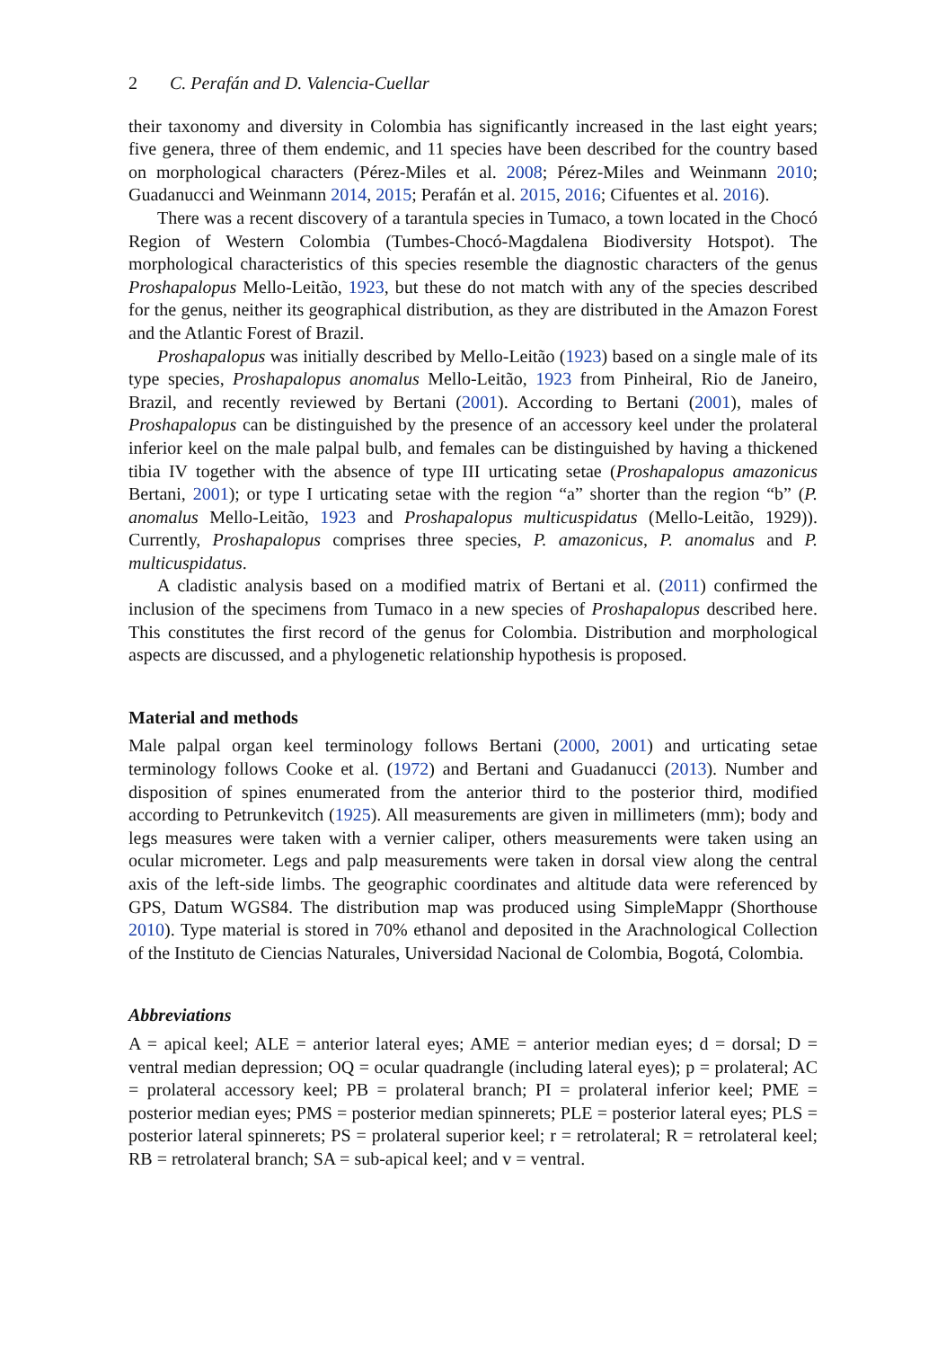2 C. Perafán and D. Valencia-Cuellar
their taxonomy and diversity in Colombia has significantly increased in the last eight years; five genera, three of them endemic, and 11 species have been described for the country based on morphological characters (Pérez-Miles et al. 2008; Pérez-Miles and Weinmann 2010; Guadanucci and Weinmann 2014, 2015; Perafán et al. 2015, 2016; Cifuentes et al. 2016).
There was a recent discovery of a tarantula species in Tumaco, a town located in the Chocó Region of Western Colombia (Tumbes-Chocó-Magdalena Biodiversity Hotspot). The morphological characteristics of this species resemble the diagnostic characters of the genus Proshapalopus Mello-Leitão, 1923, but these do not match with any of the species described for the genus, neither its geographical distribution, as they are distributed in the Amazon Forest and the Atlantic Forest of Brazil.
Proshapalopus was initially described by Mello-Leitão (1923) based on a single male of its type species, Proshapalopus anomalus Mello-Leitão, 1923 from Pinheiral, Rio de Janeiro, Brazil, and recently reviewed by Bertani (2001). According to Bertani (2001), males of Proshapalopus can be distinguished by the presence of an accessory keel under the prolateral inferior keel on the male palpal bulb, and females can be distinguished by having a thickened tibia IV together with the absence of type III urticating setae (Proshapalopus amazonicus Bertani, 2001); or type I urticating setae with the region “a” shorter than the region “b” (P. anomalus Mello-Leitão, 1923 and Proshapalopus multicuspidatus (Mello-Leitão, 1929)). Currently, Proshapalopus comprises three species, P. amazonicus, P. anomalus and P. multicuspidatus.
A cladistic analysis based on a modified matrix of Bertani et al. (2011) confirmed the inclusion of the specimens from Tumaco in a new species of Proshapalopus described here. This constitutes the first record of the genus for Colombia. Distribution and morphological aspects are discussed, and a phylogenetic relationship hypothesis is proposed.
Material and methods
Male palpal organ keel terminology follows Bertani (2000, 2001) and urticating setae terminology follows Cooke et al. (1972) and Bertani and Guadanucci (2013). Number and disposition of spines enumerated from the anterior third to the posterior third, modified according to Petrunkevitch (1925). All measurements are given in millimeters (mm); body and legs measures were taken with a vernier caliper, others measurements were taken using an ocular micrometer. Legs and palp measurements were taken in dorsal view along the central axis of the left-side limbs. The geographic coordinates and altitude data were referenced by GPS, Datum WGS84. The distribution map was produced using SimpleMappr (Shorthouse 2010). Type material is stored in 70% ethanol and deposited in the Arachnological Collection of the Instituto de Ciencias Naturales, Universidad Nacional de Colombia, Bogotá, Colombia.
Abbreviations
A = apical keel; ALE = anterior lateral eyes; AME = anterior median eyes; d = dorsal; D = ventral median depression; OQ = ocular quadrangle (including lateral eyes); p = prolateral; AC = prolateral accessory keel; PB = prolateral branch; PI = prolateral inferior keel; PME = posterior median eyes; PMS = posterior median spinnerets; PLE = posterior lateral eyes; PLS = posterior lateral spinnerets; PS = prolateral superior keel; r = retrolateral; R = retrolateral keel; RB = retrolateral branch; SA = sub-apical keel; and v = ventral.